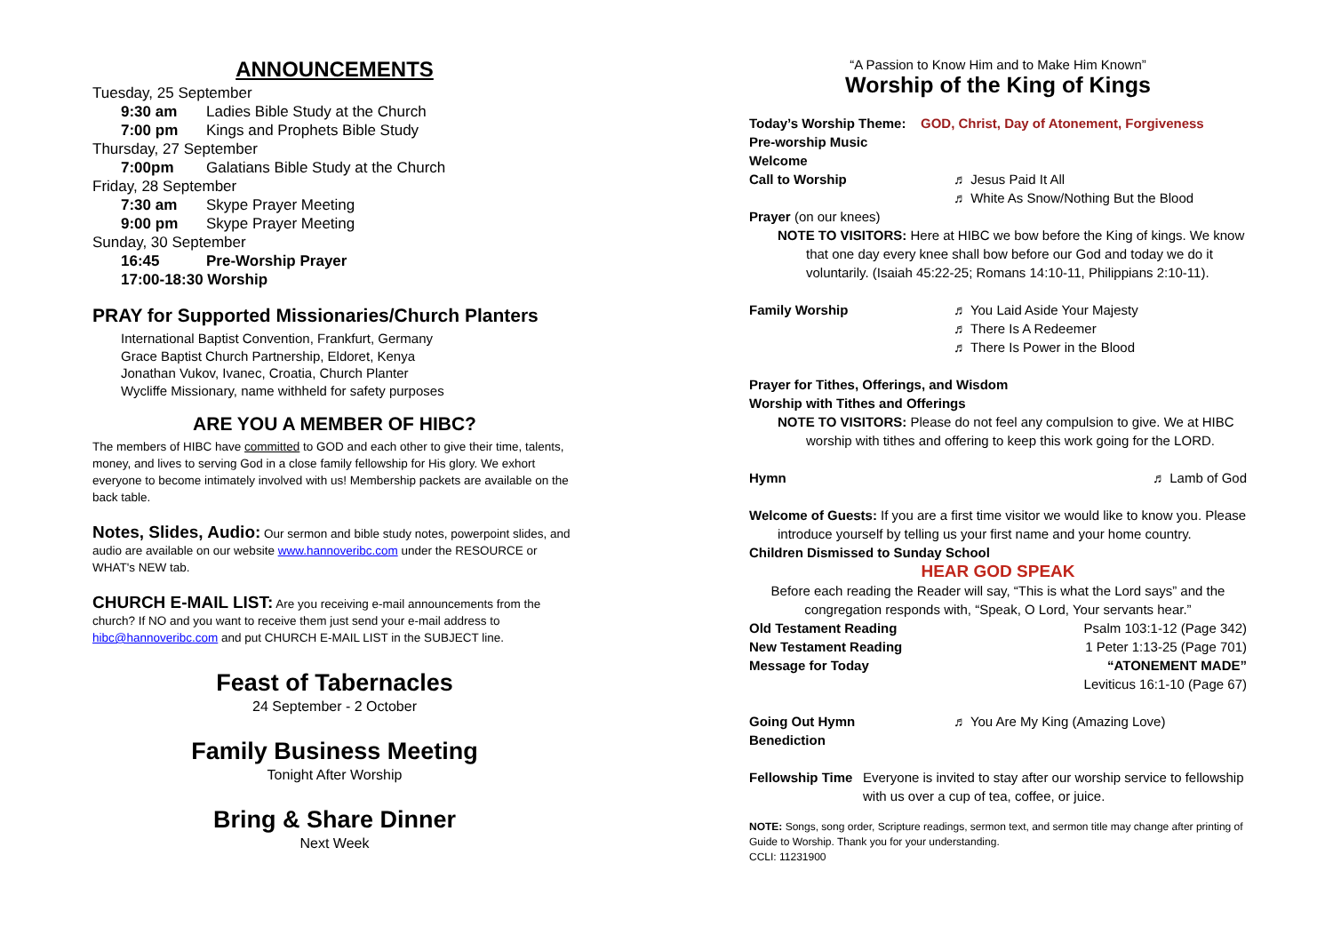ANNOUNCEMENTS
Tuesday, 25 September
9:30 am Ladies Bible Study at the Church
7:00 pm Kings and Prophets Bible Study
Thursday, 27 September
7:00pm Galatians Bible Study at the Church
Friday, 28 September
7:30 am Skype Prayer Meeting
9:00 pm Skype Prayer Meeting
Sunday, 30 September
16:45 Pre-Worship Prayer
17:00-18:30 Worship
PRAY for Supported Missionaries/Church Planters
International Baptist Convention, Frankfurt, Germany
Grace Baptist Church Partnership, Eldoret, Kenya
Jonathan Vukov, Ivanec, Croatia, Church Planter
Wycliffe Missionary, name withheld for safety purposes
ARE YOU A MEMBER OF HIBC?
The members of HIBC have committed to GOD and each other to give their time, talents, money, and lives to serving God in a close family fellowship for His glory. We exhort everyone to become intimately involved with us! Membership packets are available on the back table.
Notes, Slides, Audio: Our sermon and bible study notes, powerpoint slides, and audio are available on our website www.hannoveribc.com under the RESOURCE or WHAT's NEW tab.
CHURCH E-MAIL LIST: Are you receiving e-mail announcements from the church? If NO and you want to receive them just send your e-mail address to hibc@hannoveribc.com and put CHURCH E-MAIL LIST in the SUBJECT line.
Feast of Tabernacles
24 September - 2 October
Family Business Meeting
Tonight After Worship
Bring & Share Dinner
Next Week
“A Passion to Know Him and to Make Him Known”
Worship of the King of Kings
Today’s Worship Theme: GOD, Christ, Day of Atonement, Forgiveness
Pre-worship Music
Welcome
Call to Worship ♬ Jesus Paid It All
♬ White As Snow/Nothing But the Blood
Prayer (on our knees)
NOTE TO VISITORS: Here at HIBC we bow before the King of kings. We know
that one day every knee shall bow before our God and today we do it voluntarily. (Isaiah 45:22-25; Romans 14:10-11, Philippians 2:10-11).
Family Worship ♬ You Laid Aside Your Majesty
♬ There Is A Redeemer
♬ There Is Power in the Blood
Prayer for Tithes, Offerings, and Wisdom
Worship with Tithes and Offerings
NOTE TO VISITORS: Please do not feel any compulsion to give. We at HIBC
worship with tithes and offering to keep this work going for the LORD.
Hymn ♬ Lamb of God
Welcome of Guests: If you are a first time visitor we would like to know you. Please
introduce yourself by telling us your first name and your home country.
Children Dismissed to Sunday School
HEAR GOD SPEAK
Before each reading the Reader will say, “This is what the Lord says” and the
congregation responds with, “Speak, O Lord, Your servants hear.”
Old Testament Reading Psalm 103:1-12 (Page 342)
New Testament Reading 1 Peter 1:13-25 (Page 701)
Message for Today “ATONEMENT MADE”
Leviticus 16:1-10 (Page 67)
Going Out Hymn ♬ You Are My King (Amazing Love)
Benediction
Fellowship Time Everyone is invited to stay after our worship service to fellowship with us over a cup of tea, coffee, or juice.
NOTE: Songs, song order, Scripture readings, sermon text, and sermon title may change after printing of Guide to Worship. Thank you for your understanding.
CCLI: 11231900